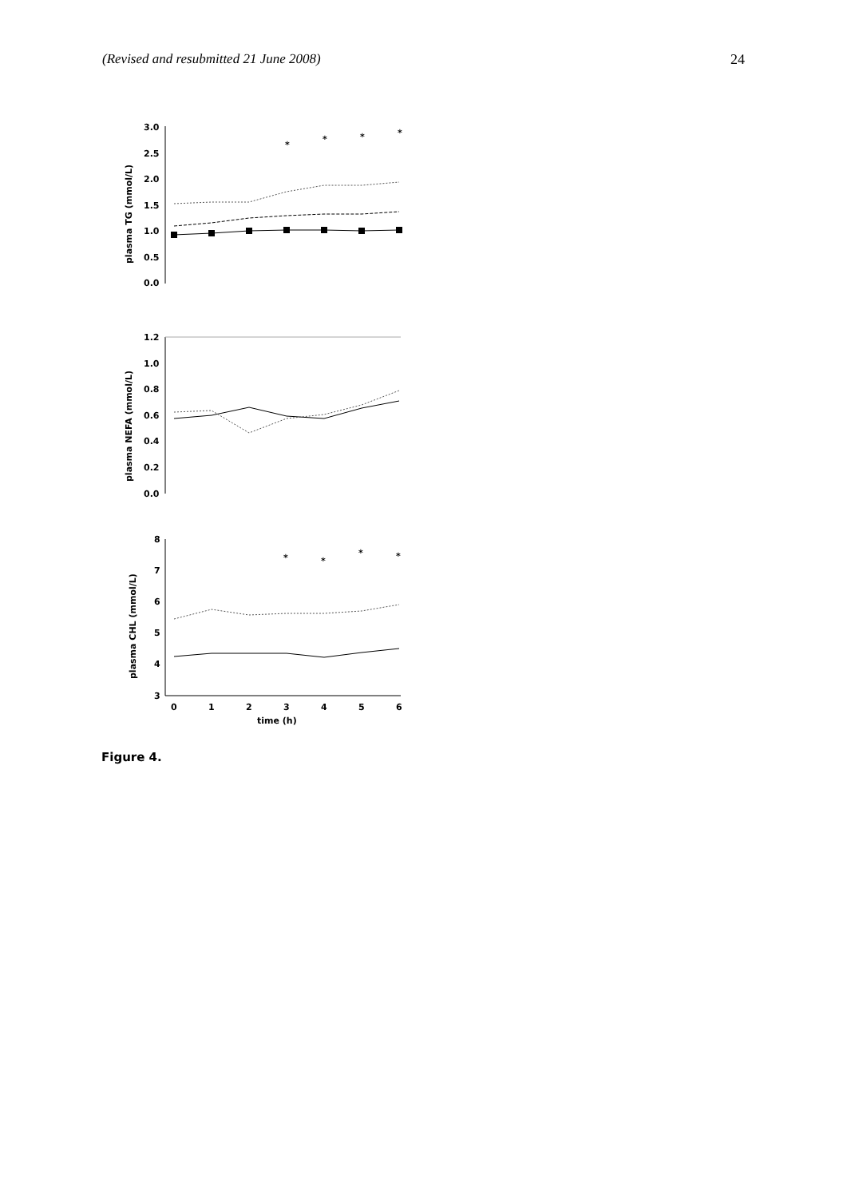(Revised and resubmitted 21 June 2008) 24
3.0
2.5
2.0
1.5
1.0
0.5
0.0
plasma TG (mmol/L)
*
*
*
*
1.2
1.0
0.8
0.6
0.4
0.2
0.0
plasma NEFA (mmol/L)
8
7
6
5
4
3
plasma CHL (mmol/L)
*
*
*
*
0
1
2
3
4
5
6
time (h)
Figure 4.